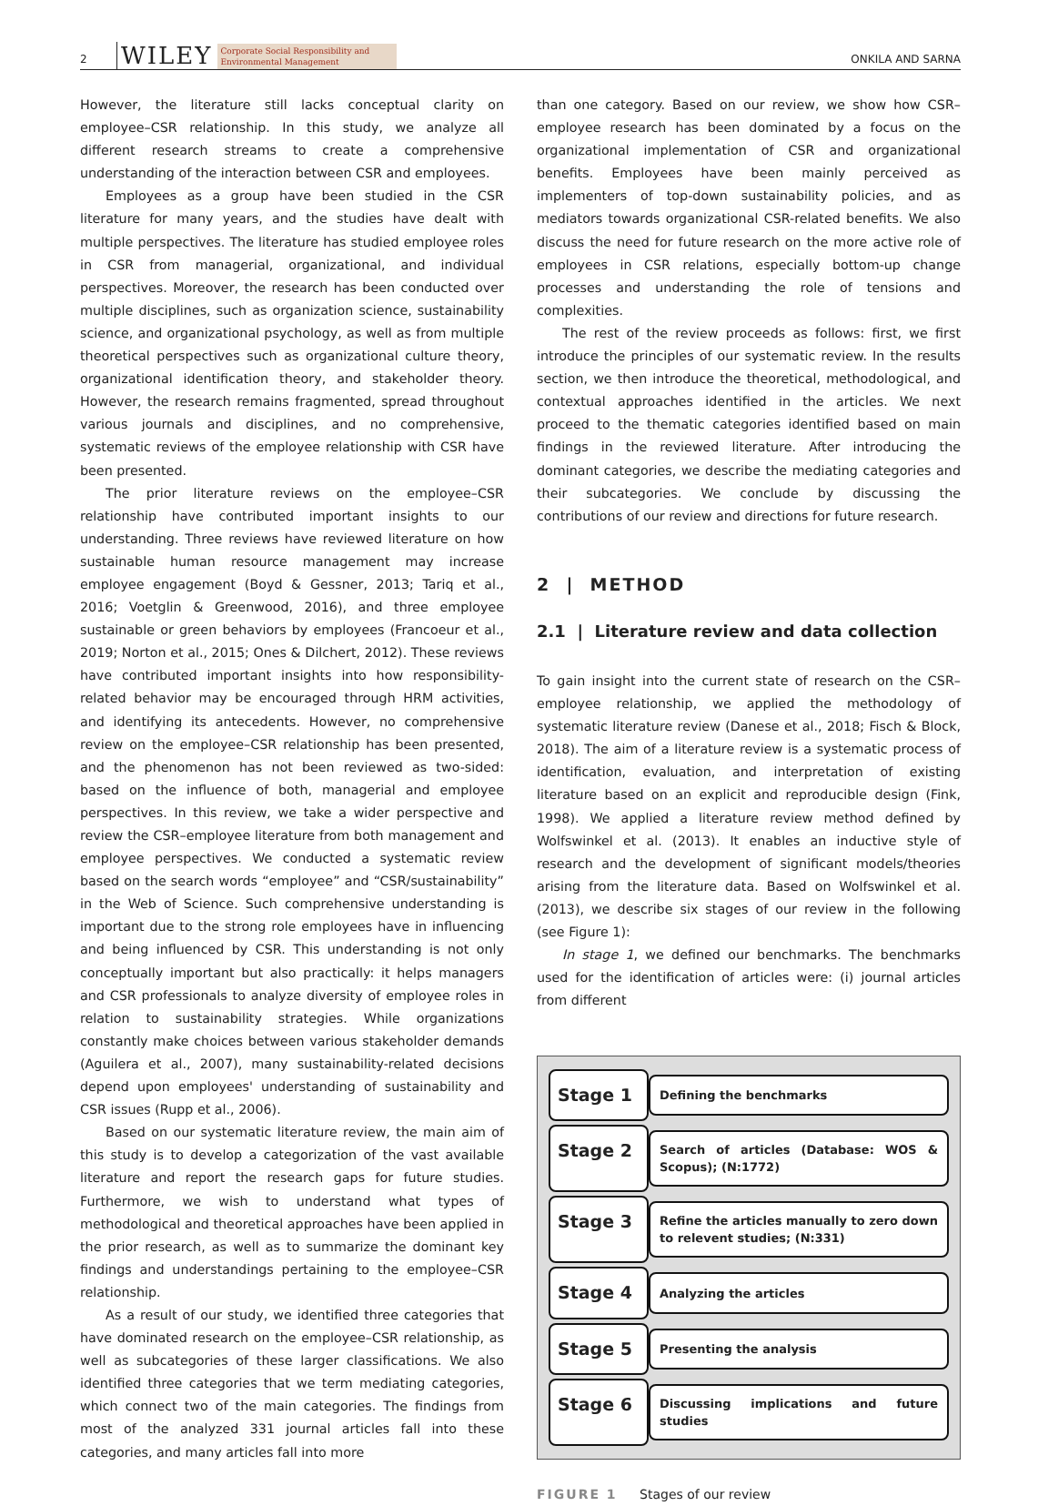2 WILEY Corporate Social Responsibility and
Environmental Management ONKILA AND SARNA
However, the literature still lacks conceptual clarity on employee–CSR relationship. In this study, we analyze all different research streams to create a comprehensive understanding of the interaction between CSR and employees.
Employees as a group have been studied in the CSR literature for many years, and the studies have dealt with multiple perspectives. The literature has studied employee roles in CSR from managerial, organizational, and individual perspectives. Moreover, the research has been conducted over multiple disciplines, such as organization science, sustainability science, and organizational psychology, as well as from multiple theoretical perspectives such as organizational culture theory, organizational identification theory, and stakeholder theory. However, the research remains fragmented, spread throughout various journals and disciplines, and no comprehensive, systematic reviews of the employee relationship with CSR have been presented.
The prior literature reviews on the employee–CSR relationship have contributed important insights to our understanding. Three reviews have reviewed literature on how sustainable human resource management may increase employee engagement (Boyd & Gessner, 2013; Tariq et al., 2016; Voetglin & Greenwood, 2016), and three employee sustainable or green behaviors by employees (Francoeur et al., 2019; Norton et al., 2015; Ones & Dilchert, 2012). These reviews have contributed important insights into how responsibility-related behavior may be encouraged through HRM activities, and identifying its antecedents. However, no comprehensive review on the employee–CSR relationship has been presented, and the phenomenon has not been reviewed as two-sided: based on the influence of both, managerial and employee perspectives. In this review, we take a wider perspective and review the CSR–employee literature from both management and employee perspectives. We conducted a systematic review based on the search words “employee” and “CSR/sustainability” in the Web of Science. Such comprehensive understanding is important due to the strong role employees have in influencing and being influenced by CSR. This understanding is not only conceptually important but also practically: it helps managers and CSR professionals to analyze diversity of employee roles in relation to sustainability strategies. While organizations constantly make choices between various stakeholder demands (Aguilera et al., 2007), many sustainability-related decisions depend upon employees' understanding of sustainability and CSR issues (Rupp et al., 2006).
Based on our systematic literature review, the main aim of this study is to develop a categorization of the vast available literature and report the research gaps for future studies. Furthermore, we wish to understand what types of methodological and theoretical approaches have been applied in the prior research, as well as to summarize the dominant key findings and understandings pertaining to the employee–CSR relationship.
As a result of our study, we identified three categories that have dominated research on the employee–CSR relationship, as well as subcategories of these larger classifications. We also identified three categories that we term mediating categories, which connect two of the main categories. The findings from most of the analyzed 331 journal articles fall into these categories, and many articles fall into more
than one category. Based on our review, we show how CSR–employee research has been dominated by a focus on the organizational implementation of CSR and organizational benefits. Employees have been mainly perceived as implementers of top-down sustainability policies, and as mediators towards organizational CSR-related benefits. We also discuss the need for future research on the more active role of employees in CSR relations, especially bottom-up change processes and understanding the role of tensions and complexities.
The rest of the review proceeds as follows: first, we first introduce the principles of our systematic review. In the results section, we then introduce the theoretical, methodological, and contextual approaches identified in the articles. We next proceed to the thematic categories identified based on main findings in the reviewed literature. After introducing the dominant categories, we describe the mediating categories and their subcategories. We conclude by discussing the contributions of our review and directions for future research.
2 | METHOD
2.1 | Literature review and data collection
To gain insight into the current state of research on the CSR–employee relationship, we applied the methodology of systematic literature review (Danese et al., 2018; Fisch & Block, 2018). The aim of a literature review is a systematic process of identification, evaluation, and interpretation of existing literature based on an explicit and reproducible design (Fink, 1998). We applied a literature review method defined by Wolfswinkel et al. (2013). It enables an inductive style of research and the development of significant models/theories arising from the literature data. Based on Wolfswinkel et al. (2013), we describe six stages of our review in the following (see Figure 1):
In stage 1, we defined our benchmarks. The benchmarks used for the identification of articles were: (i) journal articles from different
Stage 1
Defining the benchmarks
Stage 2
Search of articles (Database: WOS & Scopus); (N:1772)
Stage 3
Refine the articles manually to zero down to relevent studies; (N:331)
Stage 4
Analyzing the articles
Stage 5
Presenting the analysis
Stage 6
Discussing implications and future studies
FIGURE 1 Stages of our review